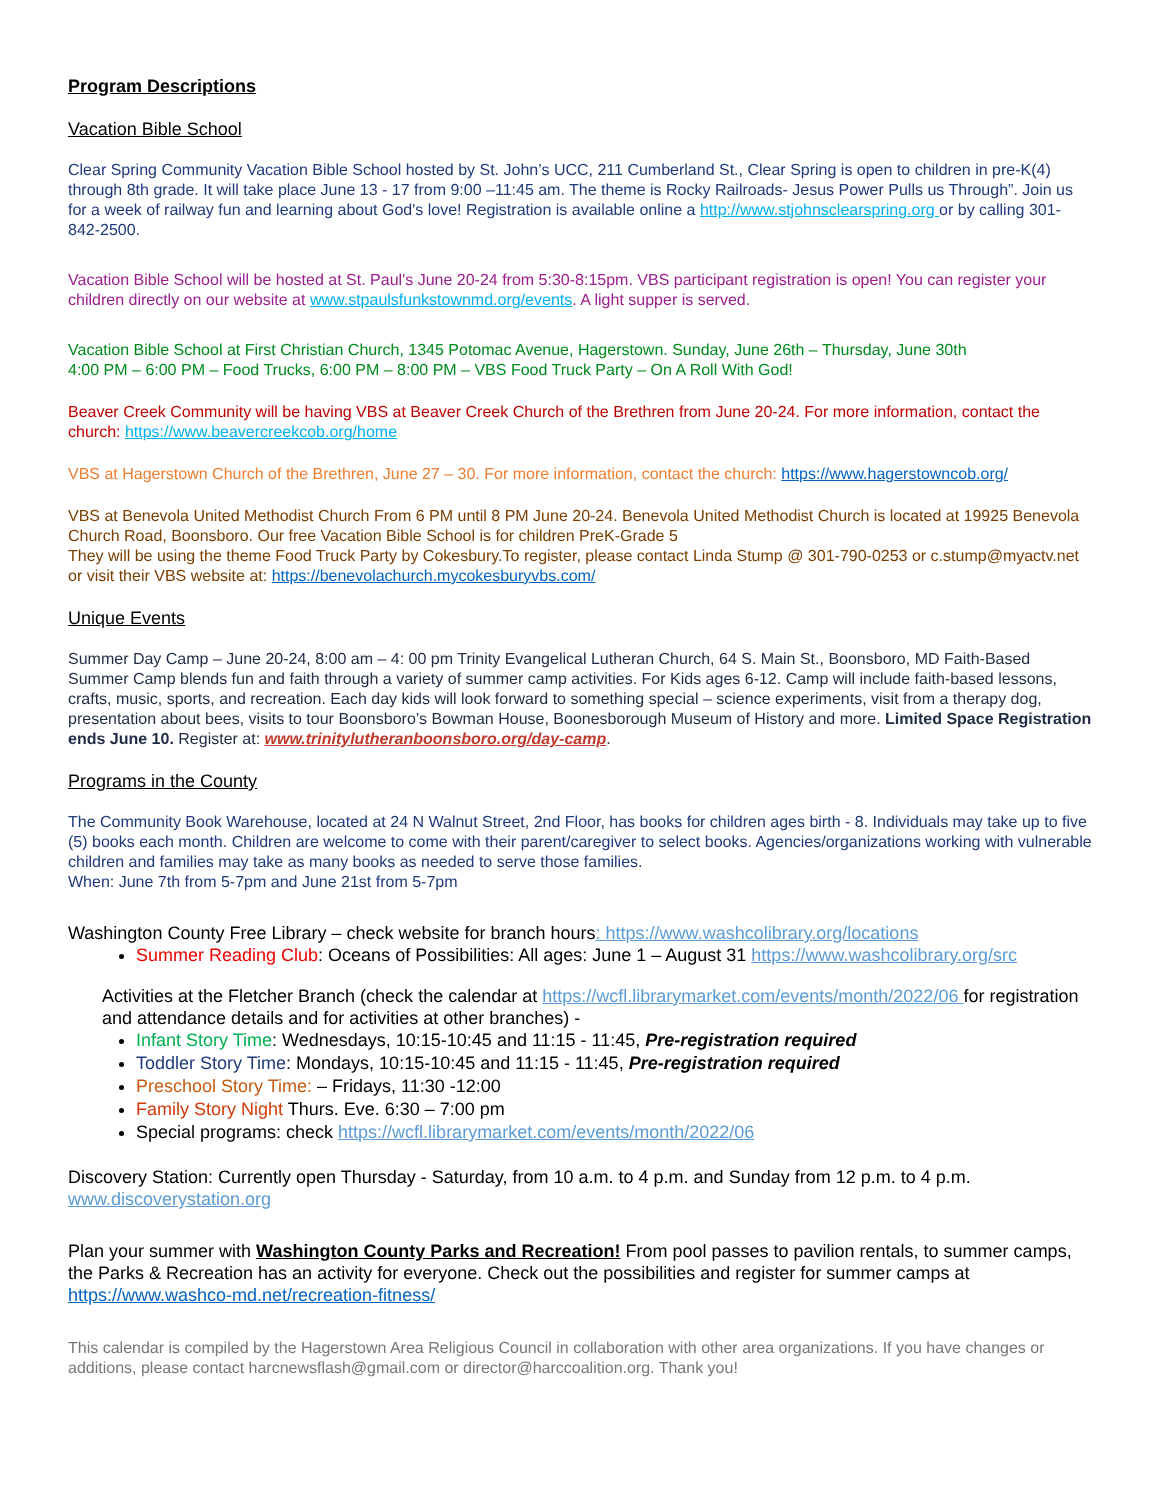Program Descriptions
Vacation Bible School
Clear Spring Community Vacation Bible School hosted by St. John’s UCC, 211 Cumberland St., Clear Spring is open to children in pre-K(4) through 8th grade. It will take place June 13 - 17 from 9:00 –11:45 am. The theme is Rocky Railroads- Jesus Power Pulls us Through”. Join us for a week of railway fun and learning about God's love! Registration is available online a http://www.stjohnsclearspring.org or by calling 301-842-2500.
Vacation Bible School will be hosted at St. Paul's June 20-24 from 5:30-8:15pm. VBS participant registration is open! You can register your children directly on our website at www.stpaulsfunkstownmd.org/events. A light supper is served.
Vacation Bible School at First Christian Church, 1345 Potomac Avenue, Hagerstown. Sunday, June 26th – Thursday, June 30th
4:00 PM – 6:00 PM – Food Trucks, 6:00 PM – 8:00 PM – VBS Food Truck Party – On A Roll With God!
Beaver Creek Community will be having VBS at Beaver Creek Church of the Brethren from June 20-24. For more information, contact the church: https://www.beavercreekcob.org/home
VBS at Hagerstown Church of the Brethren, June 27 – 30. For more information, contact the church: https://www.hagerstowncob.org/
VBS at Benevola United Methodist Church From 6 PM until 8 PM June 20-24. Benevola United Methodist Church is located at 19925 Benevola Church Road, Boonsboro. Our free Vacation Bible School is for children PreK-Grade 5
They will be using the theme Food Truck Party by Cokesbury.To register, please contact Linda Stump @ 301-790-0253 or c.stump@myactv.net or visit their VBS website at: https://benevolachurch.mycokesburyvbs.com/
Unique Events
Summer Day Camp – June 20-24, 8:00 am – 4: 00 pm Trinity Evangelical Lutheran Church, 64 S. Main St., Boonsboro, MD Faith-Based Summer Camp blends fun and faith through a variety of summer camp activities. For Kids ages 6-12. Camp will include faith-based lessons, crafts, music, sports, and recreation. Each day kids will look forward to something special – science experiments, visit from a therapy dog, presentation about bees, visits to tour Boonsboro’s Bowman House, Boonesborough Museum of History and more. Limited Space Registration ends June 10. Register at: www.trinitylutheranboonsboro.org/day-camp.
Programs in the County
The Community Book Warehouse, located at 24 N Walnut Street, 2nd Floor, has books for children ages birth - 8. Individuals may take up to five (5) books each month. Children are welcome to come with their parent/caregiver to select books. Agencies/organizations working with vulnerable children and families may take as many books as needed to serve those families.
When: June 7th from 5-7pm and June 21st from 5-7pm
Washington County Free Library – check website for branch hours: https://www.washcolibrary.org/locations
Summer Reading Club: Oceans of Possibilities: All ages: June 1 – August 31 https://www.washcolibrary.org/src
Activities at the Fletcher Branch (check the calendar at https://wcfl.librarymarket.com/events/month/2022/06 for registration and attendance details and for activities at other branches) -
Infant Story Time: Wednesdays, 10:15-10:45 and 11:15 - 11:45, Pre-registration required
Toddler Story Time: Mondays, 10:15-10:45 and 11:15 - 11:45, Pre-registration required
Preschool Story Time: – Fridays, 11:30 -12:00
Family Story Night Thurs. Eve. 6:30 – 7:00 pm
Special programs: check https://wcfl.librarymarket.com/events/month/2022/06
Discovery Station: Currently open Thursday - Saturday, from 10 a.m. to 4 p.m. and Sunday from 12 p.m. to 4 p.m. www.discoverystation.org
Plan your summer with Washington County Parks and Recreation! From pool passes to pavilion rentals, to summer camps, the Parks & Recreation has an activity for everyone. Check out the possibilities and register for summer camps at https://www.washco-md.net/recreation-fitness/
This calendar is compiled by the Hagerstown Area Religious Council in collaboration with other area organizations. If you have changes or additions, please contact harcnewsflash@gmail.com or director@harccoalition.org. Thank you!